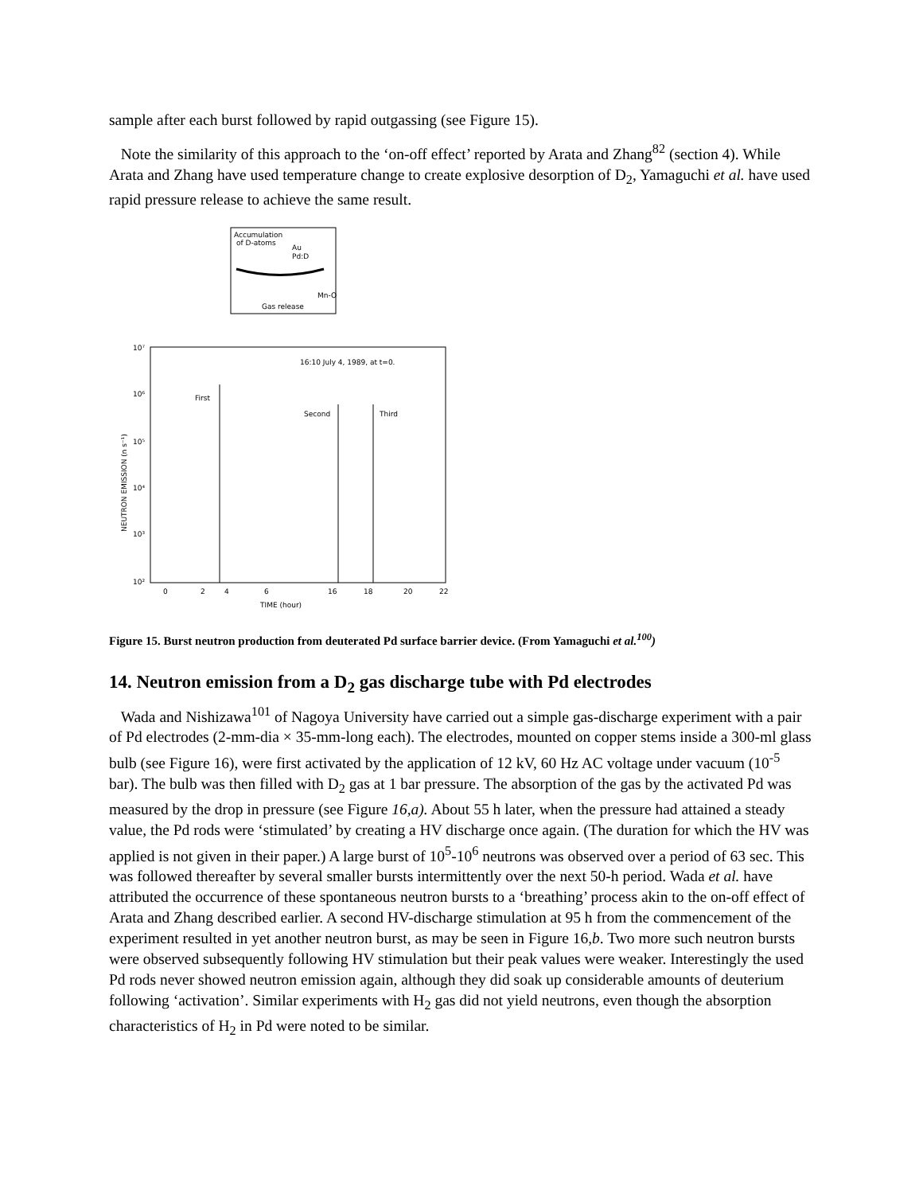sample after each burst followed by rapid outgassing (see Figure 15).
Note the similarity of this approach to the ‘on-off effect’ reported by Arata and Zhang<sup>82</sup> (section 4). While Arata and Zhang have used temperature change to create explosive desorption of D<sub>2</sub>, Yamaguchi et al. have used rapid pressure release to achieve the same result.
Accumulation
of D-atoms
Au
Pd:D
Mn-O
Gas release
10⁷
10⁶
10⁵
10⁴
10³
10²
16:10 July 4, 1989, at t=0.
First
Second
Third
0
2
4
6
16
18
20
22
TIME (hour)
NEUTRON EMISSION (n s⁻¹)
Figure 15. Burst neutron production from deuterated Pd surface barrier device. (From Yamaguchi et al.<sup>100</sup>)
14. Neutron emission from a D<sub>2</sub> gas discharge tube with Pd electrodes
Wada and Nishizawa<sup>101</sup> of Nagoya University have carried out a simple gas-discharge experiment with a pair of Pd electrodes (2-mm-dia × 35-mm-long each). The electrodes, mounted on copper stems inside a 300-ml glass bulb (see Figure 16), were first activated by the application of 12 kV, 60 Hz AC voltage under vacuum (10<sup>-5</sup> bar). The bulb was then filled with D<sub>2</sub> gas at 1 bar pressure. The absorption of the gas by the activated Pd was measured by the drop in pressure (see Figure 16,a). About 55 h later, when the pressure had attained a steady value, the Pd rods were ‘stimulated’ by creating a HV discharge once again. (The duration for which the HV was applied is not given in their paper.) A large burst of 10<sup>5</sup>-10<sup>6</sup> neutrons was observed over a period of 63 sec. This was followed thereafter by several smaller bursts intermittently over the next 50-h period. Wada et al. have attributed the occurrence of these spontaneous neutron bursts to a ‘breathing’ process akin to the on-off effect of Arata and Zhang described earlier. A second HV-discharge stimulation at 95 h from the commencement of the experiment resulted in yet another neutron burst, as may be seen in Figure 16,b. Two more such neutron bursts were observed subsequently following HV stimulation but their peak values were weaker. Interestingly the used Pd rods never showed neutron emission again, although they did soak up considerable amounts of deuterium following ‘activation’. Similar experiments with H<sub>2</sub> gas did not yield neutrons, even though the absorption characteristics of H<sub>2</sub> in Pd were noted to be similar.